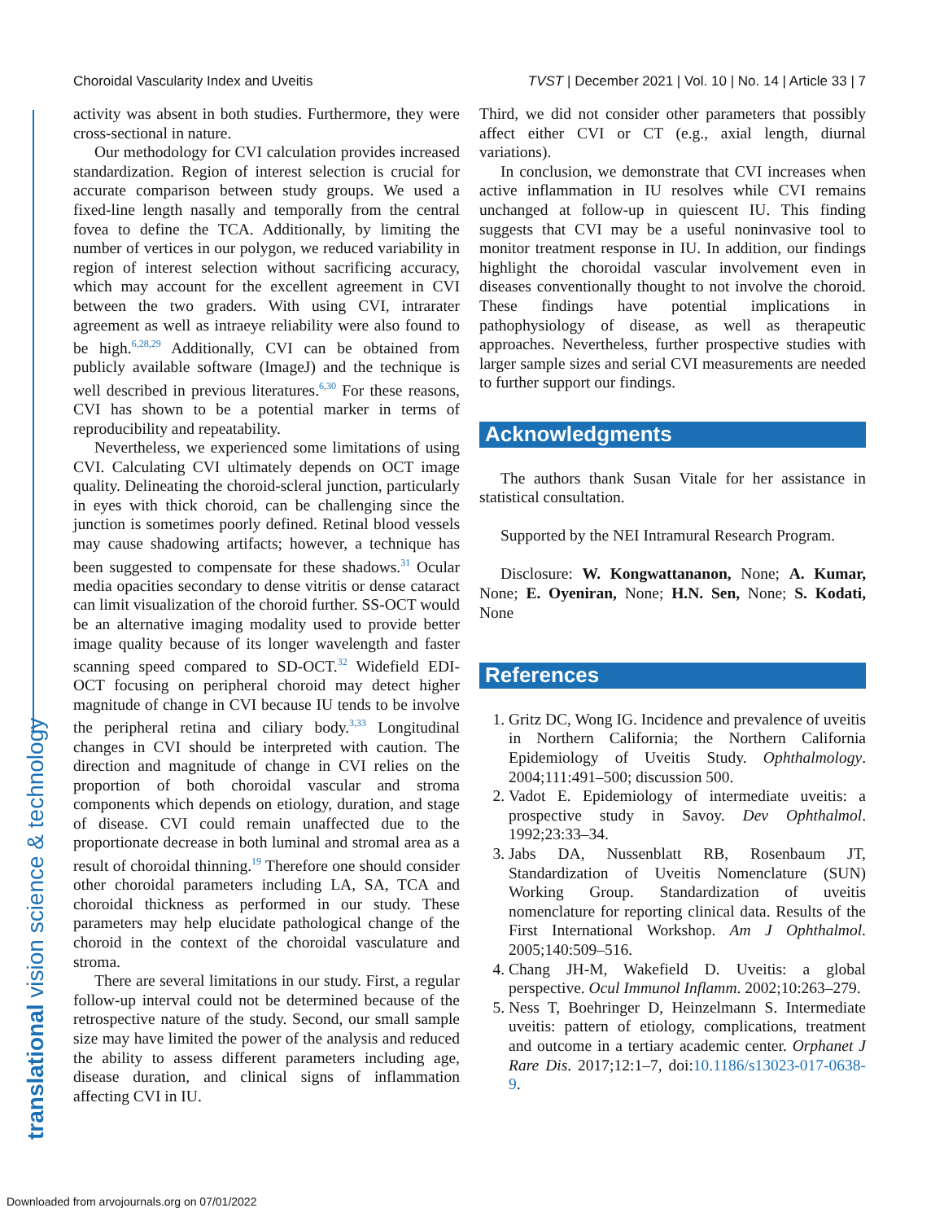Choroidal Vascularity Index and Uveitis TVST | December 2021 | Vol. 10 | No. 14 | Article 33 | 7
translational vision science & technology
activity was absent in both studies. Furthermore, they were cross-sectional in nature.
Our methodology for CVI calculation provides increased standardization. Region of interest selection is crucial for accurate comparison between study groups. We used a fixed-line length nasally and temporally from the central fovea to define the TCA. Additionally, by limiting the number of vertices in our polygon, we reduced variability in region of interest selection without sacrificing accuracy, which may account for the excellent agreement in CVI between the two graders. With using CVI, intrarater agreement as well as intraeye reliability were also found to be high.<sup>6,28,29</sup> Additionally, CVI can be obtained from publicly available software (ImageJ) and the technique is well described in previous literatures.<sup>6,30</sup> For these reasons, CVI has shown to be a potential marker in terms of reproducibility and repeatability.
Nevertheless, we experienced some limitations of using CVI. Calculating CVI ultimately depends on OCT image quality. Delineating the choroid-scleral junction, particularly in eyes with thick choroid, can be challenging since the junction is sometimes poorly defined. Retinal blood vessels may cause shadowing artifacts; however, a technique has been suggested to compensate for these shadows.<sup>31</sup> Ocular media opacities secondary to dense vitritis or dense cataract can limit visualization of the choroid further. SS-OCT would be an alternative imaging modality used to provide better image quality because of its longer wavelength and faster scanning speed compared to SD-OCT.<sup>32</sup> Widefield EDI-OCT focusing on peripheral choroid may detect higher magnitude of change in CVI because IU tends to be involve the peripheral retina and ciliary body.<sup>3,33</sup> Longitudinal changes in CVI should be interpreted with caution. The direction and magnitude of change in CVI relies on the proportion of both choroidal vascular and stroma components which depends on etiology, duration, and stage of disease. CVI could remain unaffected due to the proportionate decrease in both luminal and stromal area as a result of choroidal thinning.<sup>19</sup> Therefore one should consider other choroidal parameters including LA, SA, TCA and choroidal thickness as performed in our study. These parameters may help elucidate pathological change of the choroid in the context of the choroidal vasculature and stroma.
There are several limitations in our study. First, a regular follow-up interval could not be determined because of the retrospective nature of the study. Second, our small sample size may have limited the power of the analysis and reduced the ability to assess different parameters including age, disease duration, and clinical signs of inflammation affecting CVI in IU.
Third, we did not consider other parameters that possibly affect either CVI or CT (e.g., axial length, diurnal variations).
In conclusion, we demonstrate that CVI increases when active inflammation in IU resolves while CVI remains unchanged at follow-up in quiescent IU. This finding suggests that CVI may be a useful noninvasive tool to monitor treatment response in IU. In addition, our findings highlight the choroidal vascular involvement even in diseases conventionally thought to not involve the choroid. These findings have potential implications in pathophysiology of disease, as well as therapeutic approaches. Nevertheless, further prospective studies with larger sample sizes and serial CVI measurements are needed to further support our findings.
Acknowledgments
The authors thank Susan Vitale for her assistance in statistical consultation.
Supported by the NEI Intramural Research Program.
Disclosure: W. Kongwattananon, None; A. Kumar, None; E. Oyeniran, None; H.N. Sen, None; S. Kodati, None
References
1. Gritz DC, Wong IG. Incidence and prevalence of uveitis in Northern California; the Northern California Epidemiology of Uveitis Study. Ophthalmology. 2004;111:491–500; discussion 500.
2. Vadot E. Epidemiology of intermediate uveitis: a prospective study in Savoy. Dev Ophthalmol. 1992;23:33–34.
3. Jabs DA, Nussenblatt RB, Rosenbaum JT, Standardization of Uveitis Nomenclature (SUN) Working Group. Standardization of uveitis nomenclature for reporting clinical data. Results of the First International Workshop. Am J Ophthalmol. 2005;140:509–516.
4. Chang JH-M, Wakefield D. Uveitis: a global perspective. Ocul Immunol Inflamm. 2002;10:263–279.
5. Ness T, Boehringer D, Heinzelmann S. Intermediate uveitis: pattern of etiology, complications, treatment and outcome in a tertiary academic center. Orphanet J Rare Dis. 2017;12:1–7, doi:10.1186/s13023-017-0638-9.
Downloaded from arvojournals.org on 07/01/2022